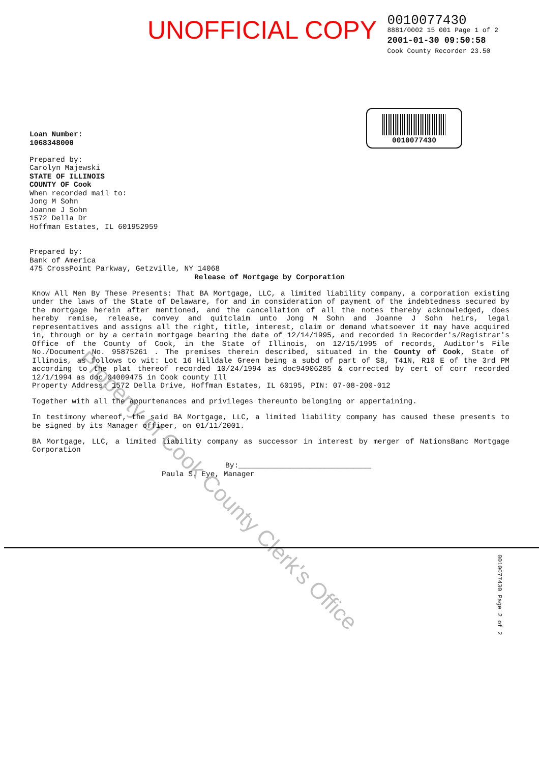UNOFFICIAL COPY
0010077430
8881/0002 15 001 Page 1 of 2
2001-01-30 09:50:58
Cook County Recorder 23.50
0010077430
Loan Number:
1068348000
Prepared by:
Carolyn Majewski
STATE OF ILLINOIS
COUNTY OF Cook
When recorded mail to:
Jong M Sohn
Joanne J Sohn
1572 Della Dr
Hoffman Estates, IL 601952959
Prepared by:
Bank of America
475 CrossPoint Parkway, Getzville, NY 14068
Release of Mortgage by Corporation
Know All Men By These Presents: That BA Mortgage, LLC, a limited liability company, a corporation existing under the laws of the State of Delaware, for and in consideration of payment of the indebtedness secured by the mortgage herein after mentioned, and the cancellation of all the notes thereby acknowledged, does hereby remise, release, convey and quitclaim unto Jong M Sohn and Joanne J Sohn heirs, legal representatives and assigns all the right, title, interest, claim or demand whatsoever it may have acquired in, through or by a certain mortgage bearing the date of 12/14/1995, and recorded in Recorder's/Registrar's Office of the County of Cook, in the State of Illinois, on 12/15/1995 of records, Auditor's File No./Document No. 95875261 . The premises therein described, situated in the County of Cook, State of Illinois, as follows to wit: Lot 16 Hilldale Green being a subd of part of S8, T41N, R10 E of the 3rd PM according to the plat thereof recorded 10/24/1994 as doc94906285 & corrected by cert of corr recorded 12/1/1994 as doc 04009475 in Cook county Ill
Property Address: 1572 Della Drive, Hoffman Estates, IL 60195, PIN: 07-08-200-012
Together with all the appurtenances and privileges thereunto belonging or appertaining.
In testimony whereof, the said BA Mortgage, LLC, a limited liability company has caused these presents to be signed by its Manager officer, on 01/11/2001.
BA Mortgage, LLC, a limited liability company as successor in interest by merger of NationsBanc Mortgage Corporation
By:______________________________
Paula S. Eye, Manager
Property of Cook County Clerk's Office
0010077430 Page 2 of 2